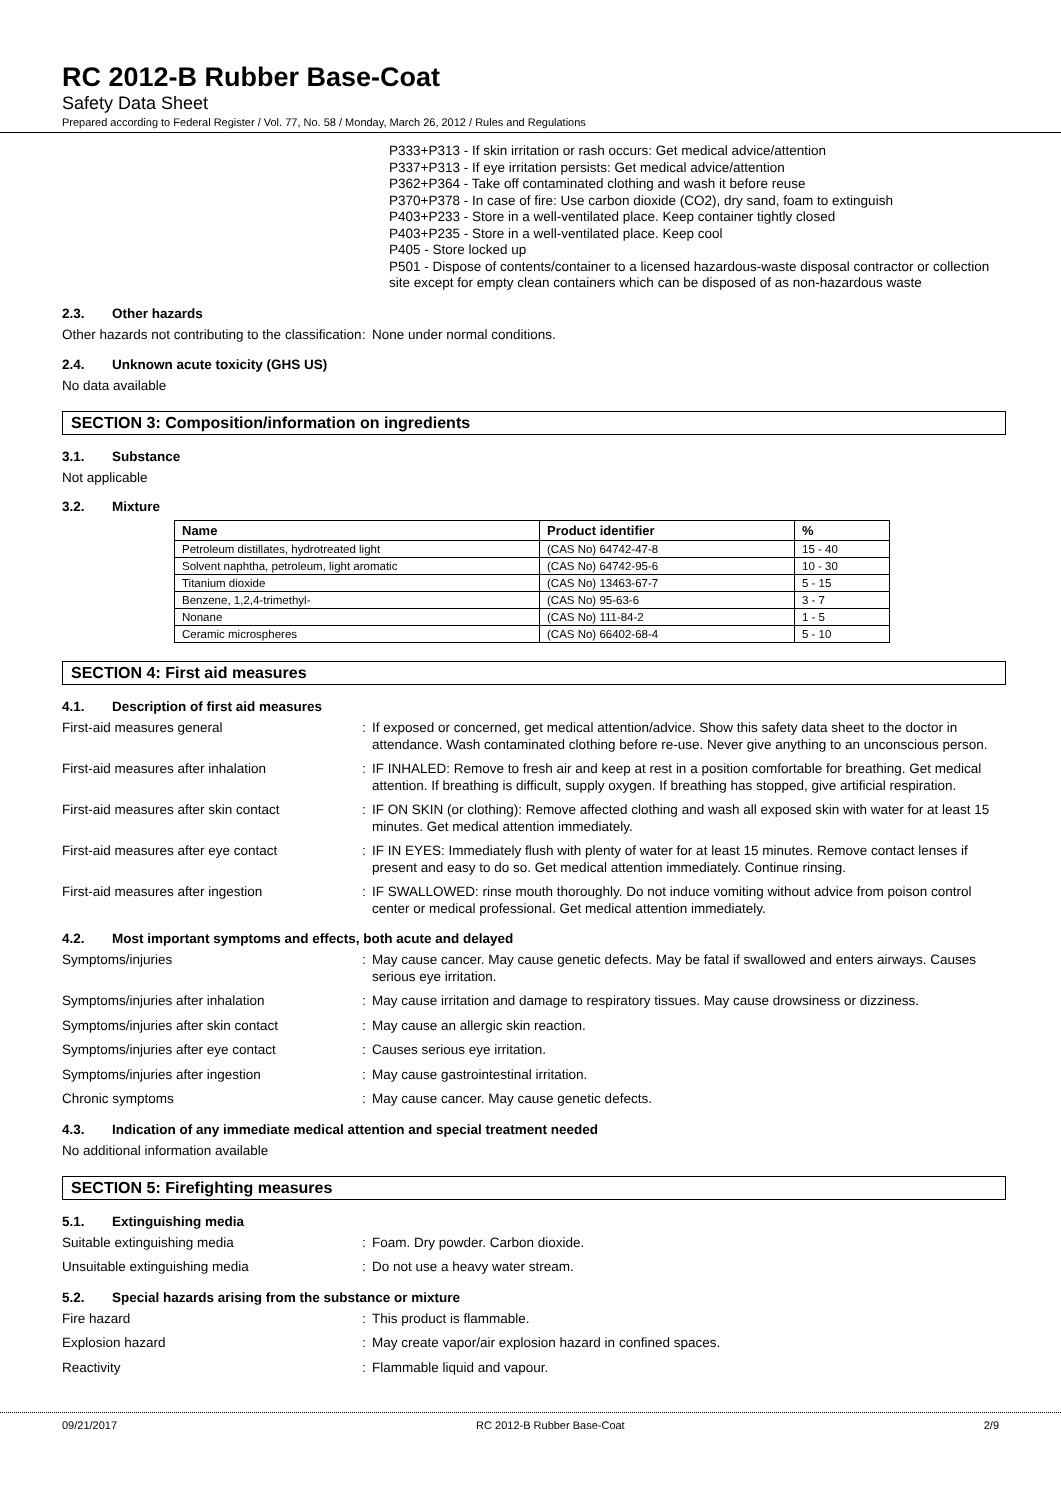RC 2012-B Rubber Base-Coat
Safety Data Sheet
Prepared according to Federal Register / Vol. 77, No. 58 / Monday, March 26, 2012 / Rules and Regulations
P333+P313 - If skin irritation or rash occurs: Get medical advice/attention
P337+P313 - If eye irritation persists: Get medical advice/attention
P362+P364 - Take off contaminated clothing and wash it before reuse
P370+P378 - In case of fire: Use carbon dioxide (CO2), dry sand, foam to extinguish
P403+P233 - Store in a well-ventilated place. Keep container tightly closed
P403+P235 - Store in a well-ventilated place. Keep cool
P405 - Store locked up
P501 - Dispose of contents/container to a licensed hazardous-waste disposal contractor or collection site except for empty clean containers which can be disposed of as non-hazardous waste
2.3. Other hazards
Other hazards not contributing to the classification
: None under normal conditions.
2.4. Unknown acute toxicity (GHS US)
No data available
SECTION 3: Composition/information on ingredients
3.1. Substance
Not applicable
3.2. Mixture
| Name | Product identifier | % |
| --- | --- | --- |
| Petroleum distillates, hydrotreated light | (CAS No) 64742-47-8 | 15 - 40 |
| Solvent naphtha, petroleum, light aromatic | (CAS No) 64742-95-6 | 10 - 30 |
| Titanium dioxide | (CAS No) 13463-67-7 | 5 - 15 |
| Benzene, 1,2,4-trimethyl- | (CAS No) 95-63-6 | 3 - 7 |
| Nonane | (CAS No) 111-84-2 | 1 - 5 |
| Ceramic microspheres | (CAS No) 66402-68-4 | 5 - 10 |
SECTION 4: First aid measures
4.1. Description of first aid measures
First-aid measures general : If exposed or concerned, get medical attention/advice. Show this safety data sheet to the doctor in attendance. Wash contaminated clothing before re-use. Never give anything to an unconscious person.
First-aid measures after inhalation : IF INHALED: Remove to fresh air and keep at rest in a position comfortable for breathing. Get medical attention. If breathing is difficult, supply oxygen. If breathing has stopped, give artificial respiration.
First-aid measures after skin contact : IF ON SKIN (or clothing): Remove affected clothing and wash all exposed skin with water for at least 15 minutes. Get medical attention immediately.
First-aid measures after eye contact : IF IN EYES: Immediately flush with plenty of water for at least 15 minutes. Remove contact lenses if present and easy to do so. Get medical attention immediately. Continue rinsing.
First-aid measures after ingestion : IF SWALLOWED: rinse mouth thoroughly. Do not induce vomiting without advice from poison control center or medical professional. Get medical attention immediately.
4.2. Most important symptoms and effects, both acute and delayed
Symptoms/injuries : May cause cancer. May cause genetic defects. May be fatal if swallowed and enters airways. Causes serious eye irritation.
Symptoms/injuries after inhalation : May cause irritation and damage to respiratory tissues. May cause drowsiness or dizziness.
Symptoms/injuries after skin contact : May cause an allergic skin reaction.
Symptoms/injuries after eye contact : Causes serious eye irritation.
Symptoms/injuries after ingestion : May cause gastrointestinal irritation.
Chronic symptoms : May cause cancer. May cause genetic defects.
4.3. Indication of any immediate medical attention and special treatment needed
No additional information available
SECTION 5: Firefighting measures
5.1. Extinguishing media
Suitable extinguishing media : Foam. Dry powder. Carbon dioxide.
Unsuitable extinguishing media : Do not use a heavy water stream.
5.2. Special hazards arising from the substance or mixture
Fire hazard : This product is flammable.
Explosion hazard : May create vapor/air explosion hazard in confined spaces.
Reactivity : Flammable liquid and vapour.
09/21/2017 RC 2012-B Rubber Base-Coat 2/9